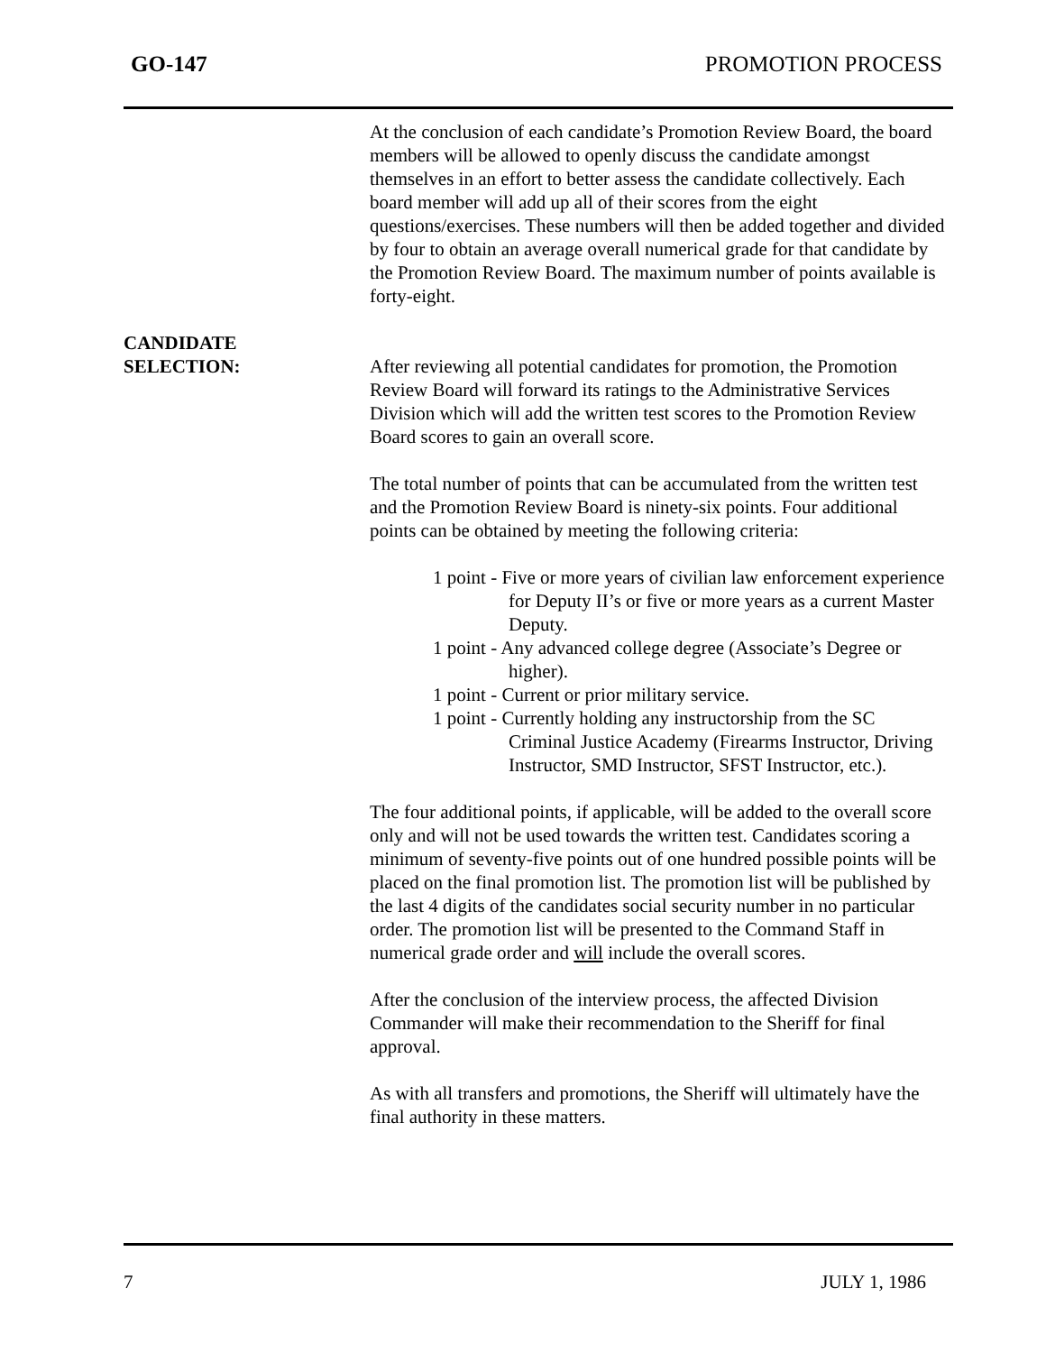GO-147 PROMOTION PROCESS
At the conclusion of each candidate’s Promotion Review Board, the board members will be allowed to openly discuss the candidate amongst themselves in an effort to better assess the candidate collectively. Each board member will add up all of their scores from the eight questions/exercises. These numbers will then be added together and divided by four to obtain an average overall numerical grade for that candidate by the Promotion Review Board. The maximum number of points available is forty-eight.
CANDIDATE
SELECTION:
After reviewing all potential candidates for promotion, the Promotion Review Board will forward its ratings to the Administrative Services Division which will add the written test scores to the Promotion Review Board scores to gain an overall score.
The total number of points that can be accumulated from the written test and the Promotion Review Board is ninety-six points. Four additional points can be obtained by meeting the following criteria:
1 point - Five or more years of civilian law enforcement experience for Deputy II’s or five or more years as a current Master Deputy.
1 point - Any advanced college degree (Associate’s Degree or higher).
1 point - Current or prior military service.
1 point - Currently holding any instructorship from the SC Criminal Justice Academy (Firearms Instructor, Driving Instructor, SMD Instructor, SFST Instructor, etc.).
The four additional points, if applicable, will be added to the overall score only and will not be used towards the written test. Candidates scoring a minimum of seventy-five points out of one hundred possible points will be placed on the final promotion list. The promotion list will be published by the last 4 digits of the candidates social security number in no particular order. The promotion list will be presented to the Command Staff in numerical grade order and will include the overall scores.
After the conclusion of the interview process, the affected Division Commander will make their recommendation to the Sheriff for final approval.
As with all transfers and promotions, the Sheriff will ultimately have the final authority in these matters.
7 JULY 1, 1986